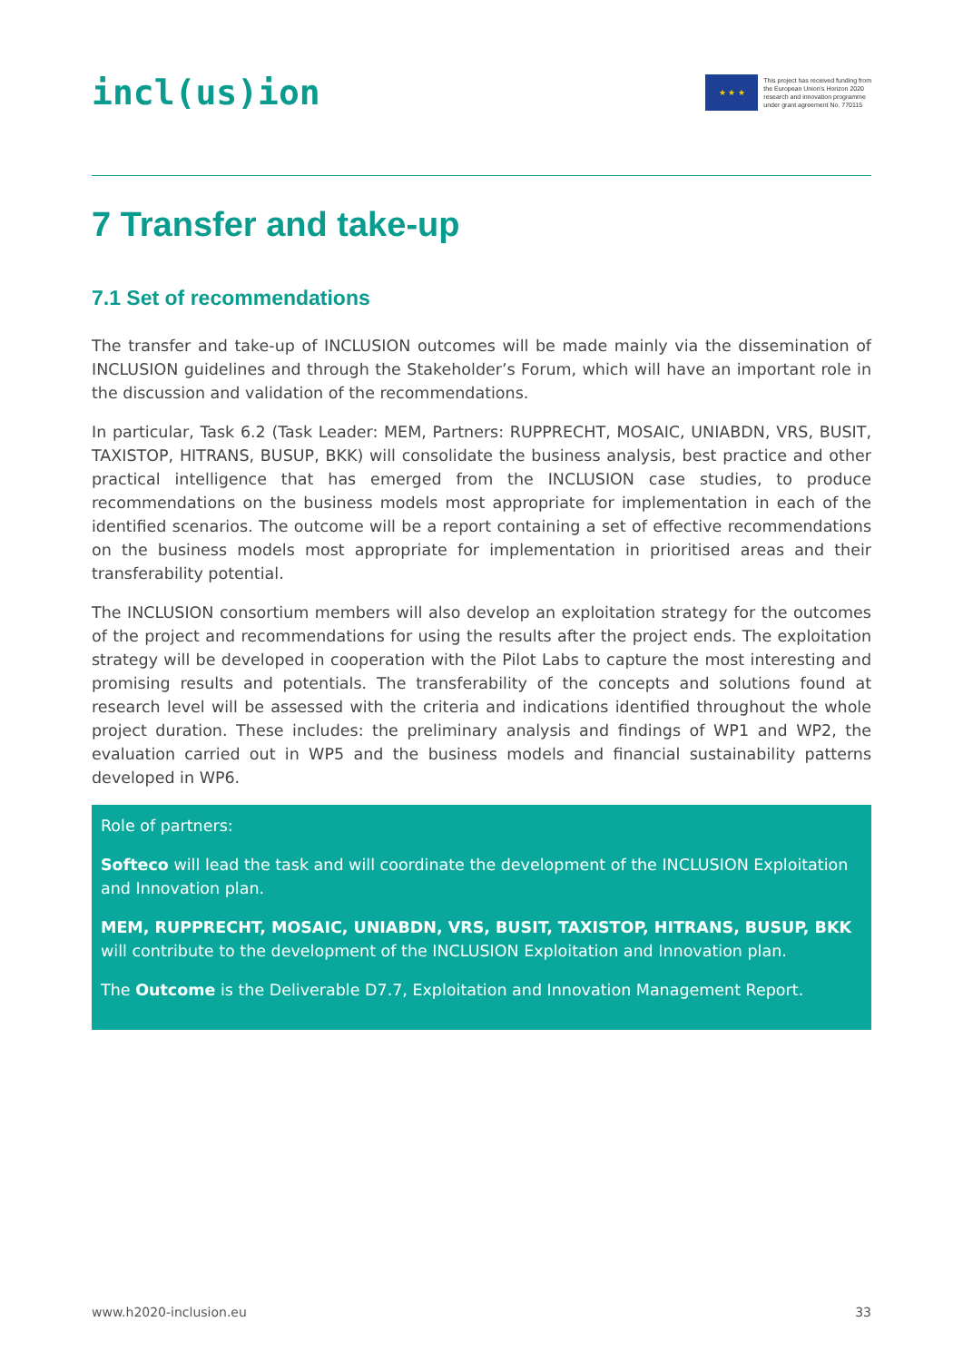incl(us)ion
★ ★ ★
This project has received funding from
the European Union's Horizon 2020
research and innovation programme
under grant agreement No. 770115
7 Transfer and take-up
7.1 Set of recommendations
The transfer and take-up of INCLUSION outcomes will be made mainly via the dissemination of INCLUSION guidelines and through the Stakeholder’s Forum, which will have an important role in the discussion and validation of the recommendations.
In particular, Task 6.2 (Task Leader: MEM, Partners: RUPPRECHT, MOSAIC, UNIABDN, VRS, BUSIT, TAXISTOP, HITRANS, BUSUP, BKK) will consolidate the business analysis, best practice and other practical intelligence that has emerged from the INCLUSION case studies, to produce recommendations on the business models most appropriate for implementation in each of the identified scenarios. The outcome will be a report containing a set of effective recommendations on the business models most appropriate for implementation in prioritised areas and their transferability potential.
The INCLUSION consortium members will also develop an exploitation strategy for the outcomes of the project and recommendations for using the results after the project ends. The exploitation strategy will be developed in cooperation with the Pilot Labs to capture the most interesting and promising results and potentials. The transferability of the concepts and solutions found at research level will be assessed with the criteria and indications identified throughout the whole project duration. These includes: the preliminary analysis and findings of WP1 and WP2, the evaluation carried out in WP5 and the business models and financial sustainability patterns developed in WP6.
Role of partners:
Softeco will lead the task and will coordinate the development of the INCLUSION Exploitation and Innovation plan.
MEM, RUPPRECHT, MOSAIC, UNIABDN, VRS, BUSIT, TAXISTOP, HITRANS, BUSUP, BKK will contribute to the development of the INCLUSION Exploitation and Innovation plan.
The Outcome is the Deliverable D7.7, Exploitation and Innovation Management Report.
www.h2020-inclusion.eu 33